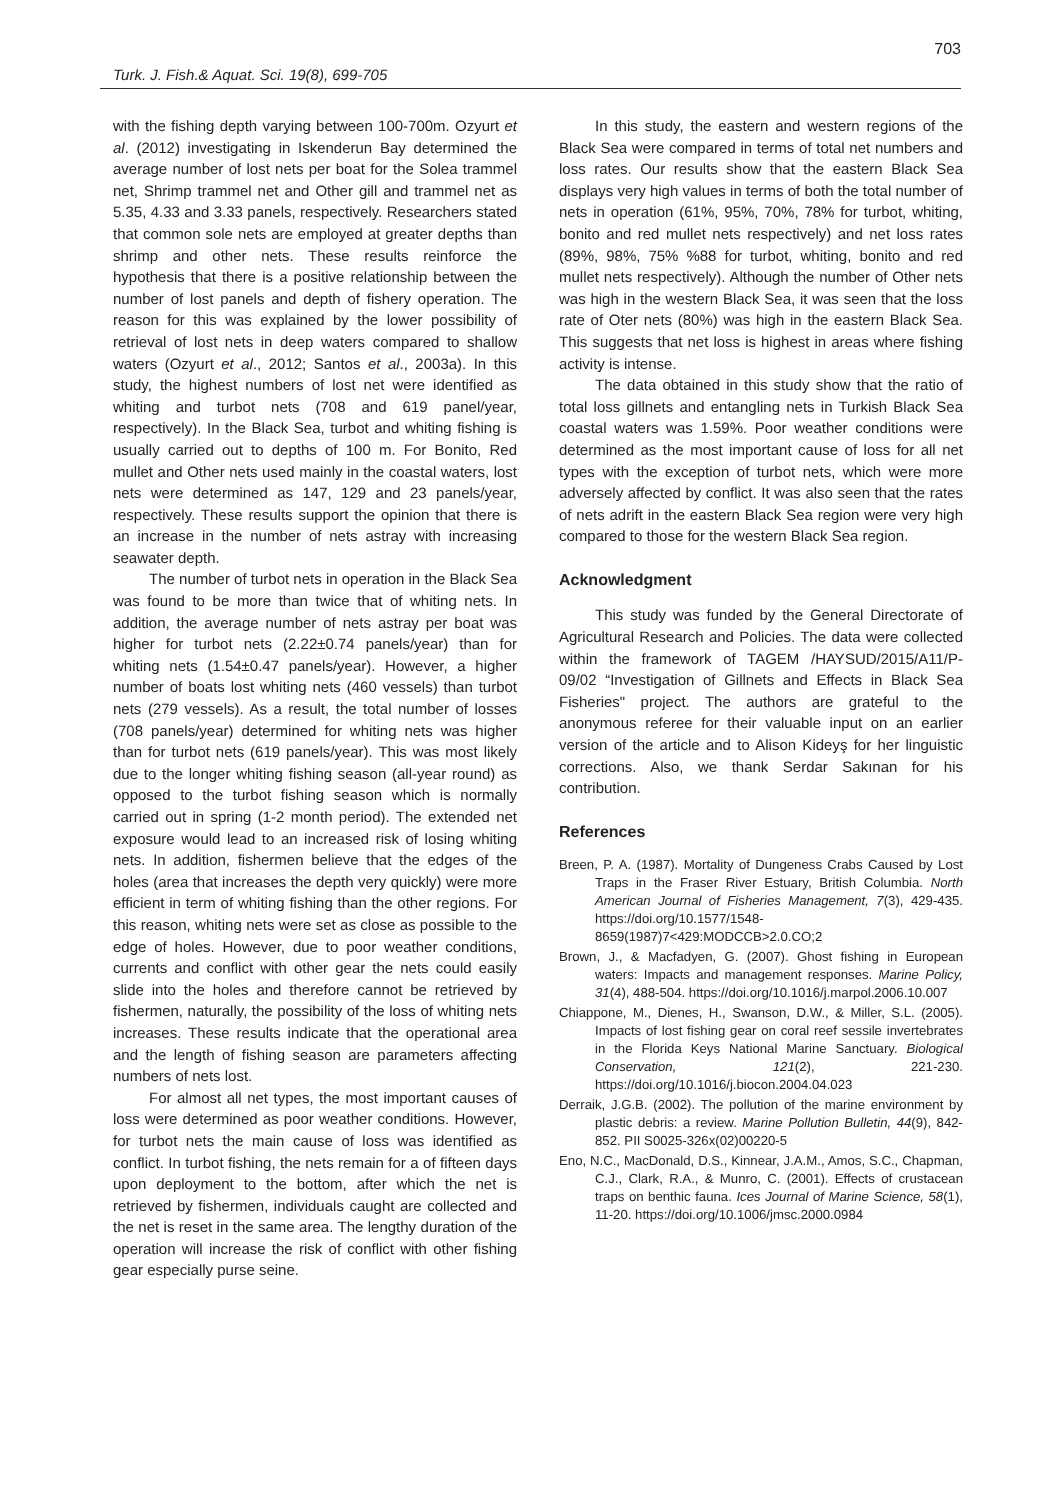703
Turk. J. Fish.& Aquat. Sci. 19(8), 699-705
with the fishing depth varying between 100-700m. Ozyurt et al. (2012) investigating in Iskenderun Bay determined the average number of lost nets per boat for the Solea trammel net, Shrimp trammel net and Other gill and trammel net as 5.35, 4.33 and 3.33 panels, respectively. Researchers stated that common sole nets are employed at greater depths than shrimp and other nets. These results reinforce the hypothesis that there is a positive relationship between the number of lost panels and depth of fishery operation. The reason for this was explained by the lower possibility of retrieval of lost nets in deep waters compared to shallow waters (Ozyurt et al., 2012; Santos et al., 2003a). In this study, the highest numbers of lost net were identified as whiting and turbot nets (708 and 619 panel/year, respectively). In the Black Sea, turbot and whiting fishing is usually carried out to depths of 100 m. For Bonito, Red mullet and Other nets used mainly in the coastal waters, lost nets were determined as 147, 129 and 23 panels/year, respectively. These results support the opinion that there is an increase in the number of nets astray with increasing seawater depth.
The number of turbot nets in operation in the Black Sea was found to be more than twice that of whiting nets. In addition, the average number of nets astray per boat was higher for turbot nets (2.22±0.74 panels/year) than for whiting nets (1.54±0.47 panels/year). However, a higher number of boats lost whiting nets (460 vessels) than turbot nets (279 vessels). As a result, the total number of losses (708 panels/year) determined for whiting nets was higher than for turbot nets (619 panels/year). This was most likely due to the longer whiting fishing season (all-year round) as opposed to the turbot fishing season which is normally carried out in spring (1-2 month period). The extended net exposure would lead to an increased risk of losing whiting nets. In addition, fishermen believe that the edges of the holes (area that increases the depth very quickly) were more efficient in term of whiting fishing than the other regions. For this reason, whiting nets were set as close as possible to the edge of holes. However, due to poor weather conditions, currents and conflict with other gear the nets could easily slide into the holes and therefore cannot be retrieved by fishermen, naturally, the possibility of the loss of whiting nets increases. These results indicate that the operational area and the length of fishing season are parameters affecting numbers of nets lost.
For almost all net types, the most important causes of loss were determined as poor weather conditions. However, for turbot nets the main cause of loss was identified as conflict. In turbot fishing, the nets remain for a of fifteen days upon deployment to the bottom, after which the net is retrieved by fishermen, individuals caught are collected and the net is reset in the same area. The lengthy duration of the operation will increase the risk of conflict with other fishing gear especially purse seine.
In this study, the eastern and western regions of the Black Sea were compared in terms of total net numbers and loss rates. Our results show that the eastern Black Sea displays very high values in terms of both the total number of nets in operation (61%, 95%, 70%, 78% for turbot, whiting, bonito and red mullet nets respectively) and net loss rates (89%, 98%, 75% %88 for turbot, whiting, bonito and red mullet nets respectively). Although the number of Other nets was high in the western Black Sea, it was seen that the loss rate of Oter nets (80%) was high in the eastern Black Sea. This suggests that net loss is highest in areas where fishing activity is intense.
The data obtained in this study show that the ratio of total loss gillnets and entangling nets in Turkish Black Sea coastal waters was 1.59%. Poor weather conditions were determined as the most important cause of loss for all net types with the exception of turbot nets, which were more adversely affected by conflict. It was also seen that the rates of nets adrift in the eastern Black Sea region were very high compared to those for the western Black Sea region.
Acknowledgment
This study was funded by the General Directorate of Agricultural Research and Policies. The data were collected within the framework of TAGEM /HAYSUD/2015/A11/P-09/02 “Investigation of Gillnets and Effects in Black Sea Fisheries" project. The authors are grateful to the anonymous referee for their valuable input on an earlier version of the article and to Alison Kideyş for her linguistic corrections. Also, we thank Serdar Sakınan for his contribution.
References
Breen, P. A. (1987). Mortality of Dungeness Crabs Caused by Lost Traps in the Fraser River Estuary, British Columbia. North American Journal of Fisheries Management, 7(3), 429-435. https://doi.org/10.1577/1548-8659(1987)7<429:MODCCB>2.0.CO;2
Brown, J., & Macfadyen, G. (2007). Ghost fishing in European waters: Impacts and management responses. Marine Policy, 31(4), 488-504. https://doi.org/10.1016/j.marpol.2006.10.007
Chiappone, M., Dienes, H., Swanson, D.W., & Miller, S.L. (2005). Impacts of lost fishing gear on coral reef sessile invertebrates in the Florida Keys National Marine Sanctuary. Biological Conservation, 121(2), 221-230. https://doi.org/10.1016/j.biocon.2004.04.023
Derraik, J.G.B. (2002). The pollution of the marine environment by plastic debris: a review. Marine Pollution Bulletin, 44(9), 842-852. PII S0025-326x(02)00220-5
Eno, N.C., MacDonald, D.S., Kinnear, J.A.M., Amos, S.C., Chapman, C.J., Clark, R.A., & Munro, C. (2001). Effects of crustacean traps on benthic fauna. Ices Journal of Marine Science, 58(1), 11-20. https://doi.org/10.1006/jmsc.2000.0984